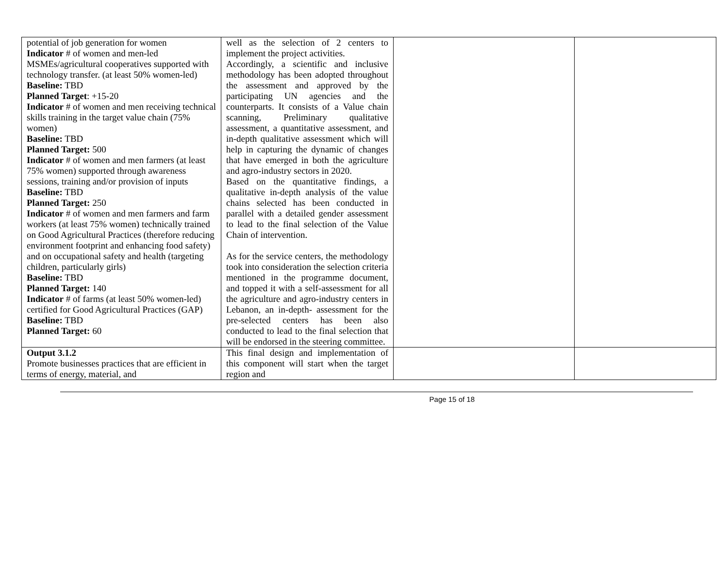| potential of job generation for women Indicator # of women and men-led MSMEs/agricultural cooperatives supported with technology transfer. (at least 50% women-led) Baseline: TBD Planned Target : +15-20 Indicator # of women and men receiving technical skills training in the target value chain (75% women) Baseline: TBD Planned Target: 500 Indicator # of women and men farmers (at least 75% women) supported through awareness sessions, training and/or provision of inputs Baseline: TBD Planned Target: 250 Indicator # of women and men farmers and farm workers (at least 75% women) technically trained on Good Agricultural Practices (therefore reducing environment footprint and enhancing food safety) and on occupational safety and health (targeting children, particularly girls) Baseline: TBD Planned Target: 140 Indicator # of farms (at least 50% women-led) certified for Good Agricultural Practices (GAP) Baseline: TBD Planned Target: 60 | well as the selection of 2 centers to implement the project activities. Accordingly, a scientific and inclusive methodology has been adopted throughout the assessment and approved by the participating UN agencies and the counterparts. It consists of a Value chain scanning, Preliminary qualitative assessment, a quantitative assessment, and in-depth qualitative assessment which will help in capturing the dynamic of changes that have emerged in both the agriculture and agro-industry sectors in 2020. Based on the quantitative findings, a qualitative in-depth analysis of the value chains selected has been conducted in parallel with a detailed gender assessment to lead to the final selection of the Value Chain of intervention. As for the service centers, the methodology took into consideration the selection criteria mentioned in the programme document, and topped it with a self-assessment for all the agriculture and agro-industry centers in Lebanon, an in-depth- assessment for the pre-selected centers has been also conducted to lead to the final selection that will be endorsed in the steering committee. | | |
| Output 3.1.2 Promote businesses practices that are efficient in terms of energy, material, and | This final design and implementation of this component will start when the target region and | | |
Page 15 of 18